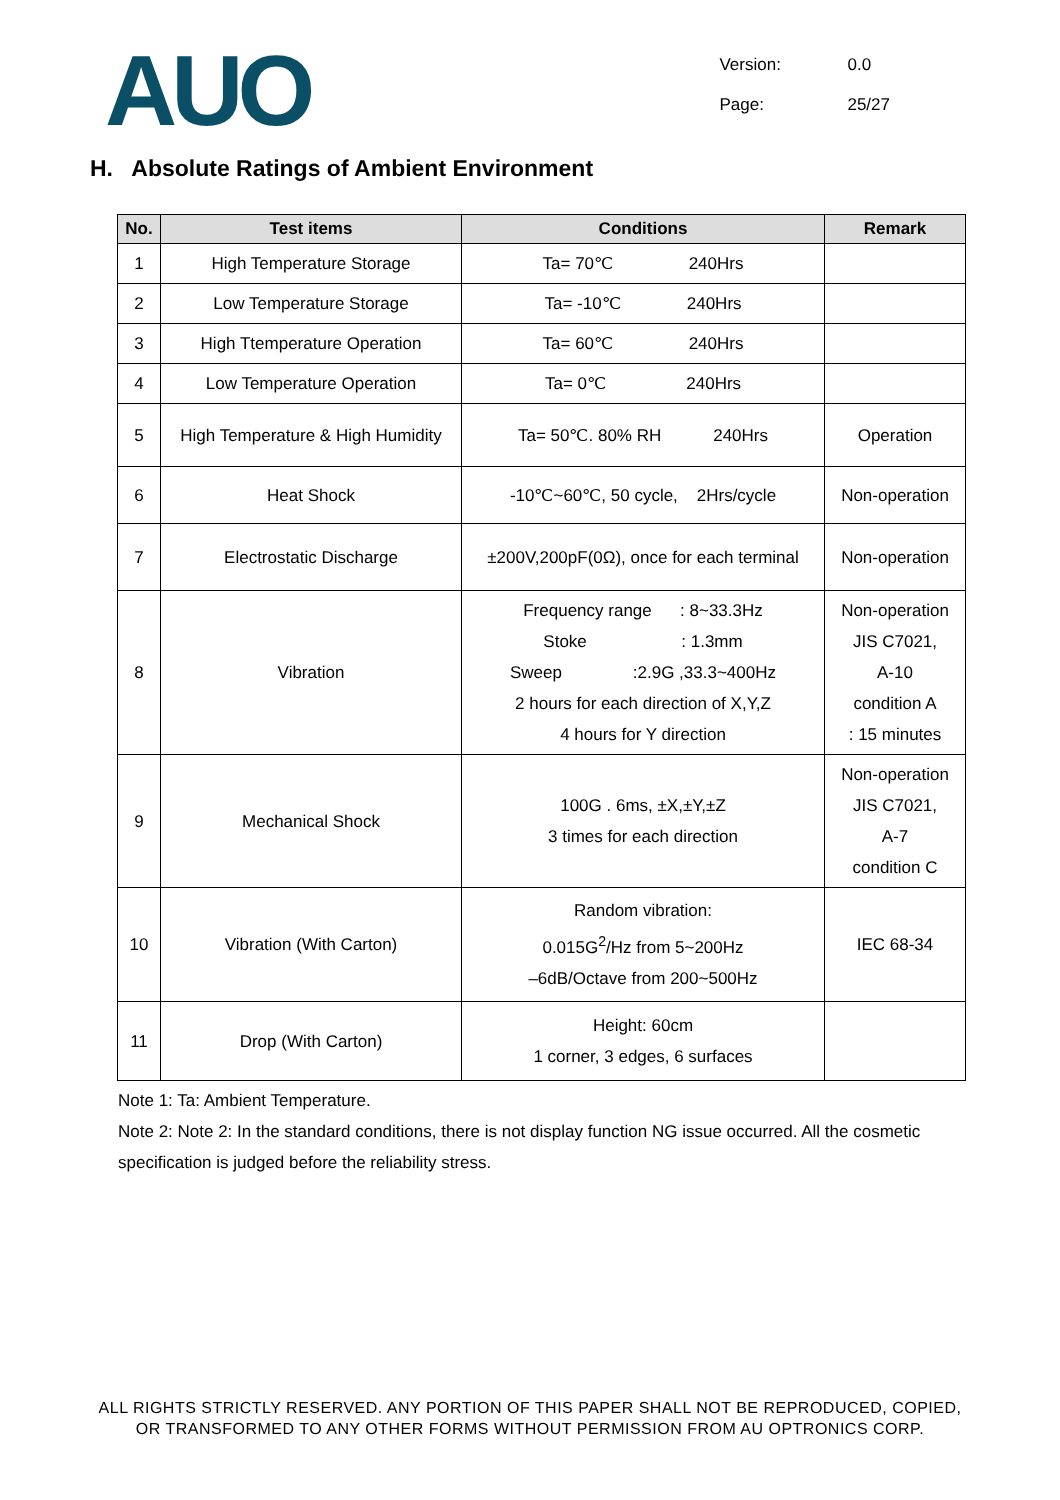AUO
Version: 0.0
Page: 25/27
H. Absolute Ratings of Ambient Environment
| No. | Test items | Conditions | Remark |
| --- | --- | --- | --- |
| 1 | High Temperature Storage | Ta= 70℃ 240Hrs | |
| 2 | Low Temperature Storage | Ta= -10℃ 240Hrs | |
| 3 | High Ttemperature Operation | Ta= 60℃ 240Hrs | |
| 4 | Low Temperature Operation | Ta= 0℃ 240Hrs | |
| 5 | High Temperature & High Humidity | Ta= 50℃. 80% RH 240Hrs | Operation |
| 6 | Heat Shock | -10℃~60℃, 50 cycle, 2Hrs/cycle | Non-operation |
| 7 | Electrostatic Discharge | ±200V,200pF(0Ω), once for each terminal | Non-operation |
| 8 | Vibration | Frequency range : 8~33.3Hz Stoke : 1.3mm Sweep :2.9G ,33.3~400Hz 2 hours for each direction of X,Y,Z 4 hours for Y direction | Non-operation JIS C7021, A-10 condition A : 15 minutes |
| 9 | Mechanical Shock | 100G . 6ms, ±X,±Y,±Z 3 times for each direction | Non-operation JIS C7021, A-7 condition C |
| 10 | Vibration (With Carton) | Random vibration: 0.015G<sup>2</sup>/Hz from 5~200Hz –6dB/Octave from 200~500Hz | IEC 68-34 |
| 11 | Drop (With Carton) | Height: 60cm 1 corner, 3 edges, 6 surfaces | |
Note 1: Ta: Ambient Temperature.
Note 2: Note 2: In the standard conditions, there is not display function NG issue occurred. All the cosmetic specification is judged before the reliability stress.
ALL RIGHTS STRICTLY RESERVED. ANY PORTION OF THIS PAPER SHALL NOT BE REPRODUCED, COPIED,
OR TRANSFORMED TO ANY OTHER FORMS WITHOUT PERMISSION FROM AU OPTRONICS CORP.